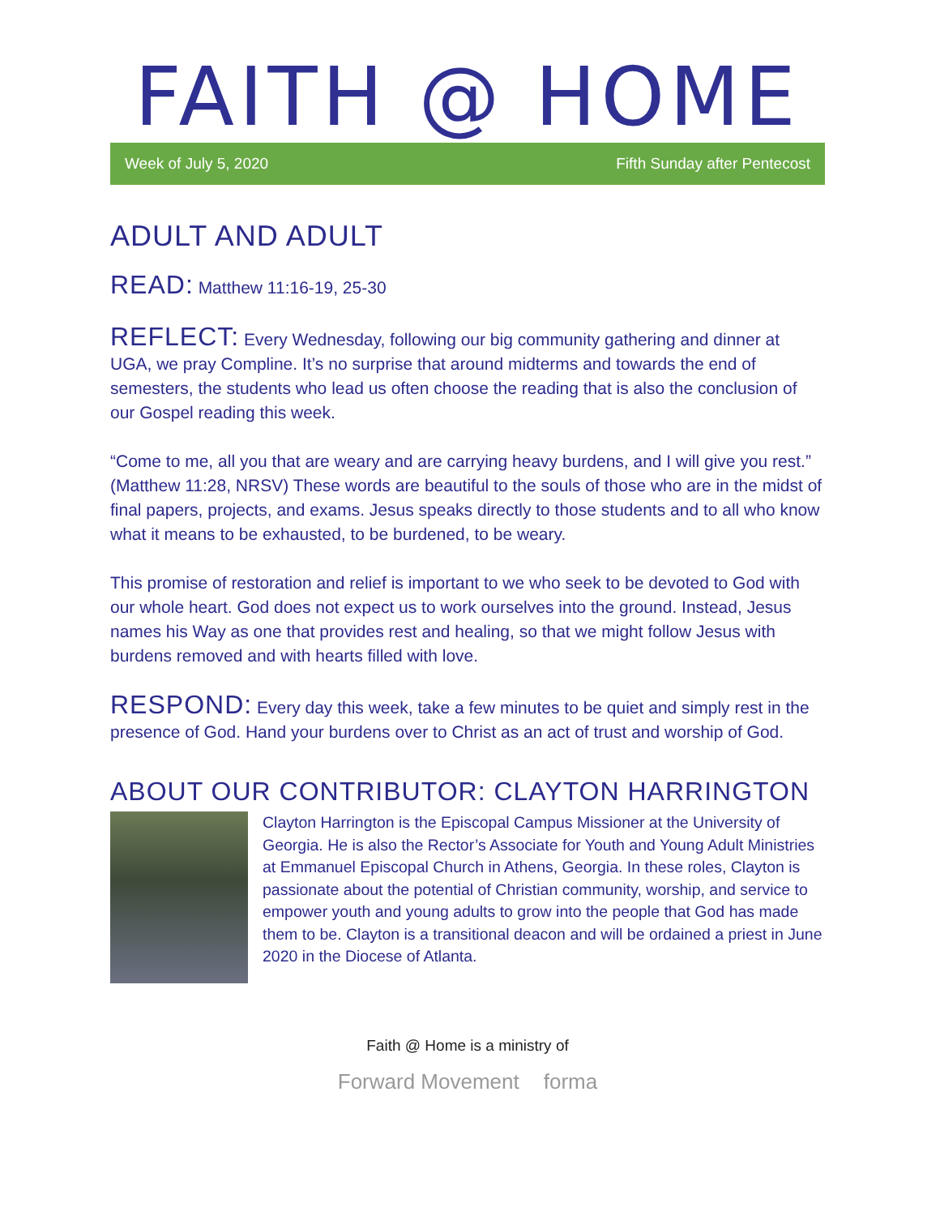FAITH @ HOME
Week of July 5, 2020 Fifth Sunday after Pentecost
ADULT AND ADULT
READ: Matthew 11:16-19, 25-30
REFLECT: Every Wednesday, following our big community gathering and dinner at UGA, we pray Compline. It’s no surprise that around midterms and towards the end of semesters, the students who lead us often choose the reading that is also the conclusion of our Gospel reading this week.
“Come to me, all you that are weary and are carrying heavy burdens, and I will give you rest.” (Matthew 11:28, NRSV) These words are beautiful to the souls of those who are in the midst of final papers, projects, and exams. Jesus speaks directly to those students and to all who know what it means to be exhausted, to be burdened, to be weary.
This promise of restoration and relief is important to we who seek to be devoted to God with our whole heart. God does not expect us to work ourselves into the ground. Instead, Jesus names his Way as one that provides rest and healing, so that we might follow Jesus with burdens removed and with hearts filled with love.
RESPOND: Every day this week, take a few minutes to be quiet and simply rest in the presence of God. Hand your burdens over to Christ as an act of trust and worship of God.
ABOUT OUR CONTRIBUTOR: CLAYTON HARRINGTON
Clayton Harrington is the Episcopal Campus Missioner at the University of Georgia. He is also the Rector’s Associate for Youth and Young Adult Ministries at Emmanuel Episcopal Church in Athens, Georgia. In these roles, Clayton is passionate about the potential of Christian community, worship, and service to empower youth and young adults to grow into the people that God has made them to be. Clayton is a transitional deacon and will be ordained a priest in June 2020 in the Diocese of Atlanta.
Faith @ Home is a ministry of
Forward Movement forma